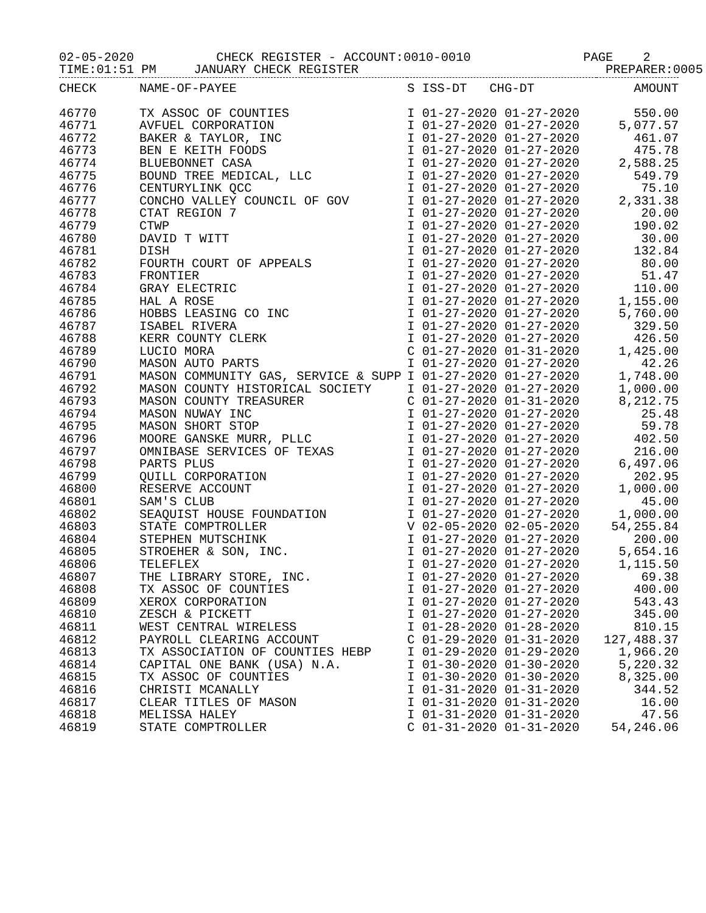02-05-2020 CHECK REGISTER - ACCOUNT:0010-0010 PAGE 2 TIME:01:51 PM JANUARY CHECK REGISTER PREPARER:0005
| CHECK | NAME-OF-PAYEE | S ISS-DT CHG-DT | AMOUNT |
| --- | --- | --- | --- |
| 46770 | TX ASSOC OF COUNTIES | I 01-27-2020 01-27-2020 | 550.00 |
| 46771 | AVFUEL CORPORATION | I 01-27-2020 01-27-2020 | 5,077.57 |
| 46772 | BAKER & TAYLOR, INC | I 01-27-2020 01-27-2020 | 461.07 |
| 46773 | BEN E KEITH FOODS | I 01-27-2020 01-27-2020 | 475.78 |
| 46774 | BLUEBONNET CASA | I 01-27-2020 01-27-2020 | 2,588.25 |
| 46775 | BOUND TREE MEDICAL, LLC | I 01-27-2020 01-27-2020 | 549.79 |
| 46776 | CENTURYLINK QCC | I 01-27-2020 01-27-2020 | 75.10 |
| 46777 | CONCHO VALLEY COUNCIL OF GOV | I 01-27-2020 01-27-2020 | 2,331.38 |
| 46778 | CTAT REGION 7 | I 01-27-2020 01-27-2020 | 20.00 |
| 46779 | CTWP | I 01-27-2020 01-27-2020 | 190.02 |
| 46780 | DAVID T WITT | I 01-27-2020 01-27-2020 | 30.00 |
| 46781 | DISH | I 01-27-2020 01-27-2020 | 132.84 |
| 46782 | FOURTH COURT OF APPEALS | I 01-27-2020 01-27-2020 | 80.00 |
| 46783 | FRONTIER | I 01-27-2020 01-27-2020 | 51.47 |
| 46784 | GRAY ELECTRIC | I 01-27-2020 01-27-2020 | 110.00 |
| 46785 | HAL A ROSE | I 01-27-2020 01-27-2020 | 1,155.00 |
| 46786 | HOBBS LEASING CO INC | I 01-27-2020 01-27-2020 | 5,760.00 |
| 46787 | ISABEL RIVERA | I 01-27-2020 01-27-2020 | 329.50 |
| 46788 | KERR COUNTY CLERK | I 01-27-2020 01-27-2020 | 426.50 |
| 46789 | LUCIO MORA | C 01-27-2020 01-31-2020 | 1,425.00 |
| 46790 | MASON AUTO PARTS | I 01-27-2020 01-27-2020 | 42.26 |
| 46791 | MASON COMMUNITY GAS, SERVICE & SUPP | I 01-27-2020 01-27-2020 | 1,748.00 |
| 46792 | MASON COUNTY HISTORICAL SOCIETY | I 01-27-2020 01-27-2020 | 1,000.00 |
| 46793 | MASON COUNTY TREASURER | C 01-27-2020 01-31-2020 | 8,212.75 |
| 46794 | MASON NUWAY INC | I 01-27-2020 01-27-2020 | 25.48 |
| 46795 | MASON SHORT STOP | I 01-27-2020 01-27-2020 | 59.78 |
| 46796 | MOORE GANSKE MURR, PLLC | I 01-27-2020 01-27-2020 | 402.50 |
| 46797 | OMNIBASE SERVICES OF TEXAS | I 01-27-2020 01-27-2020 | 216.00 |
| 46798 | PARTS PLUS | I 01-27-2020 01-27-2020 | 6,497.06 |
| 46799 | QUILL CORPORATION | I 01-27-2020 01-27-2020 | 202.95 |
| 46800 | RESERVE ACCOUNT | I 01-27-2020 01-27-2020 | 1,000.00 |
| 46801 | SAM'S CLUB | I 01-27-2020 01-27-2020 | 45.00 |
| 46802 | SEAQUIST HOUSE FOUNDATION | I 01-27-2020 01-27-2020 | 1,000.00 |
| 46803 | STATE COMPTROLLER | V 02-05-2020 02-05-2020 | 54,255.84 |
| 46804 | STEPHEN MUTSCHINK | I 01-27-2020 01-27-2020 | 200.00 |
| 46805 | STROEHER & SON, INC. | I 01-27-2020 01-27-2020 | 5,654.16 |
| 46806 | TELEFLEX | I 01-27-2020 01-27-2020 | 1,115.50 |
| 46807 | THE LIBRARY STORE, INC. | I 01-27-2020 01-27-2020 | 69.38 |
| 46808 | TX ASSOC OF COUNTIES | I 01-27-2020 01-27-2020 | 400.00 |
| 46809 | XEROX CORPORATION | I 01-27-2020 01-27-2020 | 543.43 |
| 46810 | ZESCH & PICKETT | I 01-27-2020 01-27-2020 | 345.00 |
| 46811 | WEST CENTRAL WIRELESS | I 01-28-2020 01-28-2020 | 810.15 |
| 46812 | PAYROLL CLEARING ACCOUNT | C 01-29-2020 01-31-2020 | 127,488.37 |
| 46813 | TX ASSOCIATION OF COUNTIES HEBP | I 01-29-2020 01-29-2020 | 1,966.20 |
| 46814 | CAPITAL ONE BANK (USA) N.A. | I 01-30-2020 01-30-2020 | 5,220.32 |
| 46815 | TX ASSOC OF COUNTIES | I 01-30-2020 01-30-2020 | 8,325.00 |
| 46816 | CHRISTI MCANALLY | I 01-31-2020 01-31-2020 | 344.52 |
| 46817 | CLEAR TITLES OF MASON | I 01-31-2020 01-31-2020 | 16.00 |
| 46818 | MELISSA HALEY | I 01-31-2020 01-31-2020 | 47.56 |
| 46819 | STATE COMPTROLLER | C 01-31-2020 01-31-2020 | 54,246.06 |